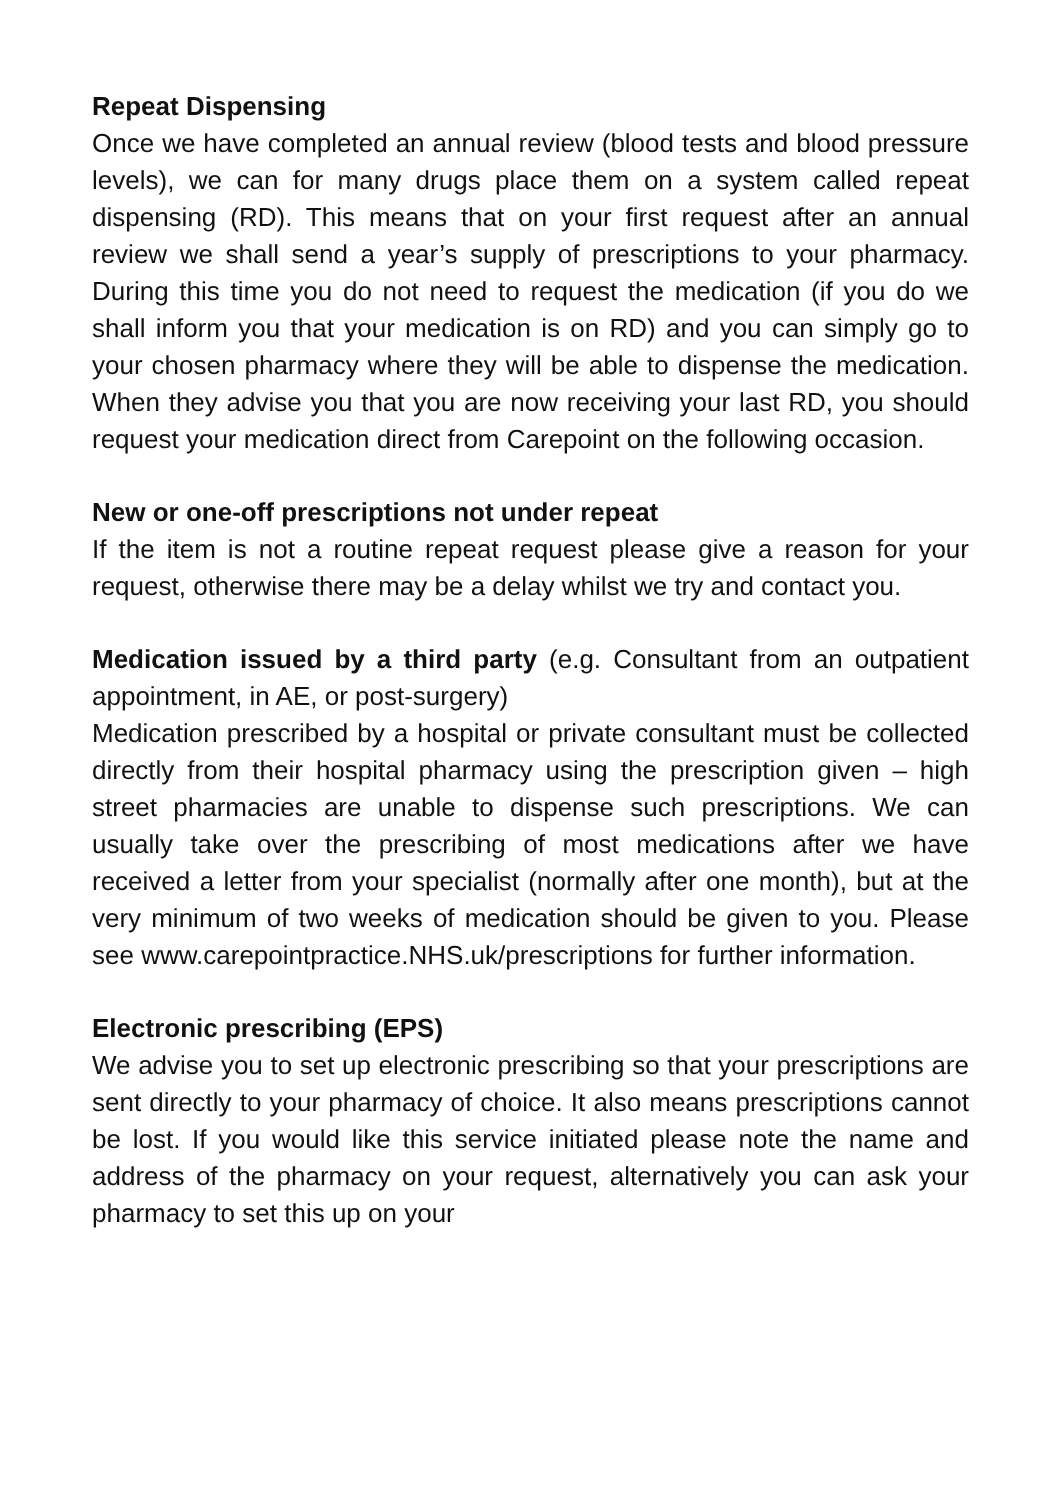Repeat Dispensing
Once we have completed an annual review (blood tests and blood pressure levels), we can for many drugs place them on a system called repeat dispensing (RD). This means that on your first request after an annual review we shall send a year’s supply of prescriptions to your pharmacy. During this time you do not need to request the medication (if you do we shall inform you that your medication is on RD) and you can simply go to your chosen pharmacy where they will be able to dispense the medication. When they advise you that you are now receiving your last RD, you should request your medication direct from Carepoint on the following occasion.
New or one-off prescriptions not under repeat
If the item is not a routine repeat request please give a reason for your request, otherwise there may be a delay whilst we try and contact you.
Medication issued by a third party (e.g. Consultant from an outpatient appointment, in AE, or post-surgery)
Medication prescribed by a hospital or private consultant must be collected directly from their hospital pharmacy using the prescription given – high street pharmacies are unable to dispense such prescriptions. We can usually take over the prescribing of most medications after we have received a letter from your specialist (normally after one month), but at the very minimum of two weeks of medication should be given to you. Please see www.carepointpractice.NHS.uk/prescriptions for further information.
Electronic prescribing (EPS)
We advise you to set up electronic prescribing so that your prescriptions are sent directly to your pharmacy of choice. It also means prescriptions cannot be lost. If you would like this service initiated please note the name and address of the pharmacy on your request, alternatively you can ask your pharmacy to set this up on your